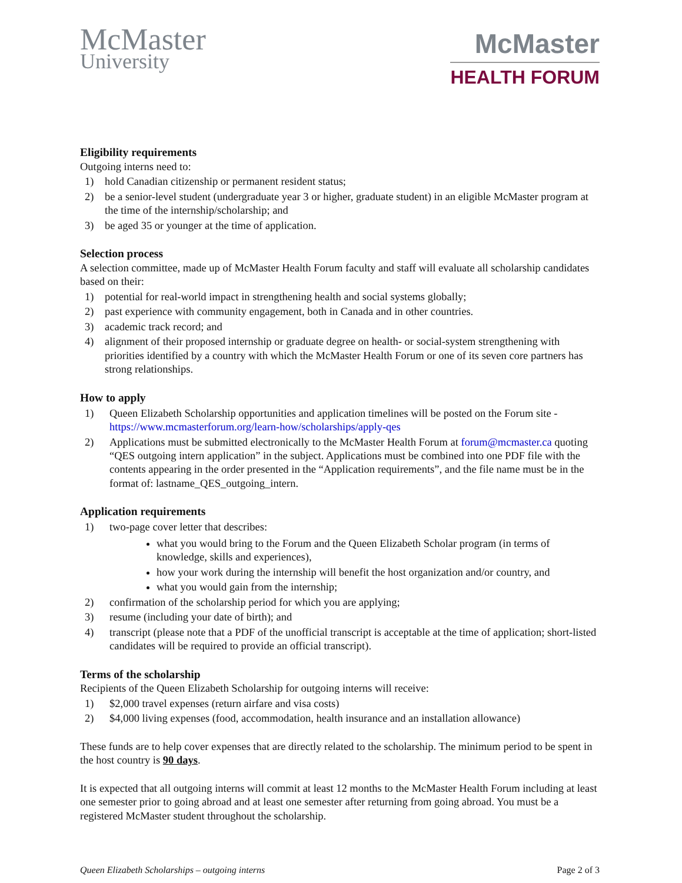McMaster
University
McMaster
HEALTH FORUM
Eligibility requirements
Outgoing interns need to:
1) hold Canadian citizenship or permanent resident status;
2) be a senior-level student (undergraduate year 3 or higher, graduate student) in an eligible McMaster program at the time of the internship/scholarship; and
3) be aged 35 or younger at the time of application.
Selection process
A selection committee, made up of McMaster Health Forum faculty and staff will evaluate all scholarship candidates based on their:
1) potential for real-world impact in strengthening health and social systems globally;
2) past experience with community engagement, both in Canada and in other countries.
3) academic track record; and
4) alignment of their proposed internship or graduate degree on health- or social-system strengthening with priorities identified by a country with which the McMaster Health Forum or one of its seven core partners has strong relationships.
How to apply
1) Queen Elizabeth Scholarship opportunities and application timelines will be posted on the Forum site - https://www.mcmasterforum.org/learn-how/scholarships/apply-qes
2) Applications must be submitted electronically to the McMaster Health Forum at forum@mcmaster.ca quoting “QES outgoing intern application” in the subject. Applications must be combined into one PDF file with the contents appearing in the order presented in the “Application requirements”, and the file name must be in the format of: lastname_QES_outgoing_intern.
Application requirements
1) two-page cover letter that describes:
what you would bring to the Forum and the Queen Elizabeth Scholar program (in terms of knowledge, skills and experiences),
how your work during the internship will benefit the host organization and/or country, and
what you would gain from the internship;
2) confirmation of the scholarship period for which you are applying;
3) resume (including your date of birth); and
4) transcript (please note that a PDF of the unofficial transcript is acceptable at the time of application; short-listed candidates will be required to provide an official transcript).
Terms of the scholarship
Recipients of the Queen Elizabeth Scholarship for outgoing interns will receive:
1) $2,000 travel expenses (return airfare and visa costs)
2) $4,000 living expenses (food, accommodation, health insurance and an installation allowance)
These funds are to help cover expenses that are directly related to the scholarship. The minimum period to be spent in the host country is 90 days.
It is expected that all outgoing interns will commit at least 12 months to the McMaster Health Forum including at least one semester prior to going abroad and at least one semester after returning from going abroad. You must be a registered McMaster student throughout the scholarship.
Queen Elizabeth Scholarships – outgoing interns Page 2 of 3